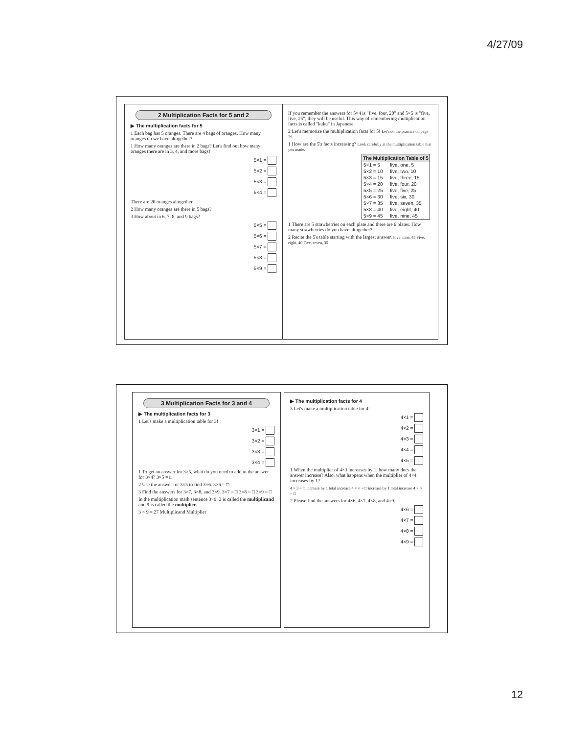4/27/09
2 Multiplication Facts for 5 and 2
▶ The multiplication facts for 5
1 Each bag has 5 oranges. There are 4 bags of oranges. How many oranges do we have altogether?
1 How many oranges are there in 2 bags? Let's find out how many oranges there are in 3, 4, and more bags!
5×1 =
5×2 =
5×3 =
5×4 =
There are 20 oranges altogether.
2 How many oranges are there in 5 bags?
3 How about in 6, 7, 8, and 9 bags?
5×5 =
5×6 =
5×7 =
5×8 =
5×9 =
If you remember the answers for 5×4 is "five, four, 20" and 5×5 is "five, five, 25", they will be useful. This way of remembering multiplication facts is called "kuku" in Japanese.
2 Let's memorize the multiplication facts for 5! Let's do the practice on page 29.
1 How are the 5's facts increasing? Look carefully at the multiplication table that you made.
| The Multiplication Table of 5 | |
| --- | --- |
| 5×1 = 5 | five, one, 5 |
| 5×2 = 10 | five, two, 10 |
| 5×3 = 15 | five, three, 15 |
| 5×4 = 20 | five, four, 20 |
| 5×5 = 25 | five, five, 25 |
| 5×6 = 30 | five, six, 30 |
| 5×7 = 35 | five, seven, 35 |
| 5×8 = 40 | five, eight, 40 |
| 5×9 = 45 | five, nine, 45 |
1 There are 5 strawberries on each plate and there are 6 plates. How many strawberries do you have altogether?
2 Recite the 5's table starting with the largest answer. Five, nine, 45 Five, eight, 40 Five, seven, 35
3 Multiplication Facts for 3 and 4
▶ The multiplication facts for 3
1 Let's make a multiplication table for 3!
3×1 =
3×2 =
3×3 =
3×4 =
1 To get an answer for 3×5, what do you need to add to the answer for 3×4? 3×5 = □
2 Use the answer for 3×5 to find 3×6. 3×6 = □
3 Find the answers for 3×7, 3×8, and 3×9. 3×7 = □ 3×8 = □ 3×9 = □
In the multiplication math sentence 3×9: 3 is called the multiplicand and 9 is called the multiplier.
3 × 9 = 27 Multiplicand Multiplier
▶ The multiplication facts for 4
3 Let's make a multiplication table for 4!
4×1 =
4×2 =
4×3 =
4×4 =
4×5 =
1 When the multiplier of 4×3 increases by 1, how many does the answer increase? Also, what happens when the multiplier of 4×4 increases by 1?
4 × 3 = □ increase by 1 total increase 4 × ○ = □ increase by 1 total increase 4 × ○ = □
2 Please find the answers for 4×6, 4×7, 4×8, and 4×9.
4×6 =
4×7 =
4×8 =
4×9 =
12